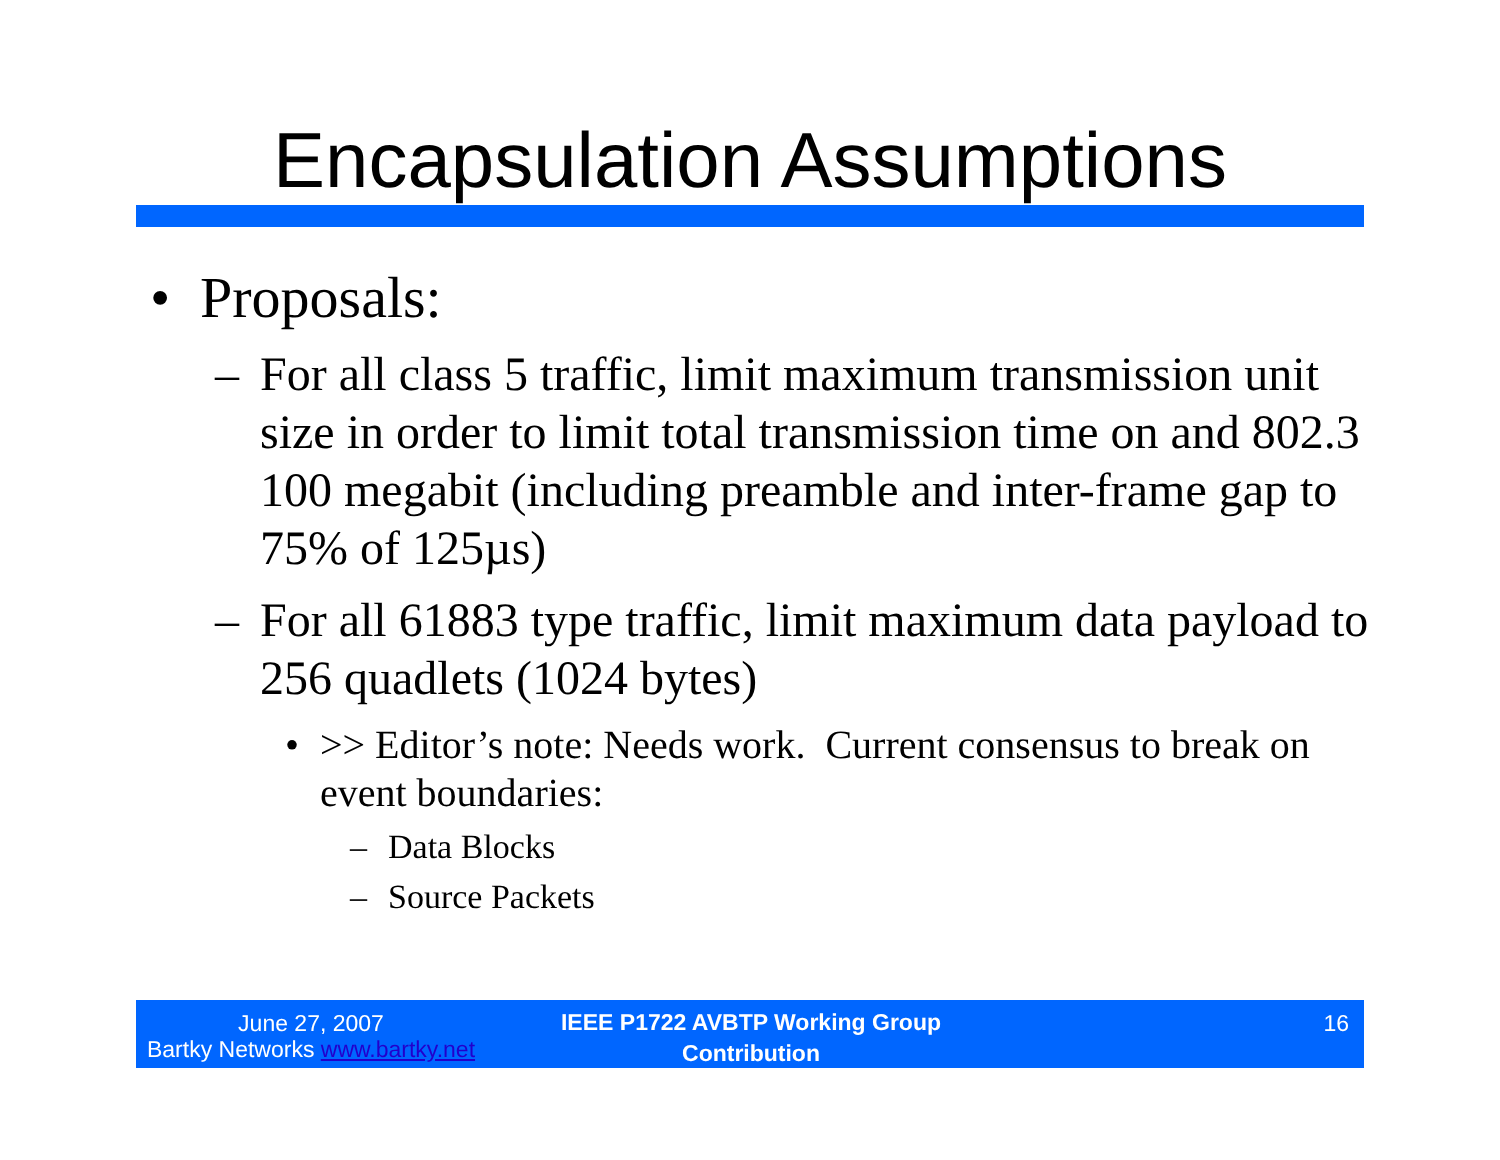Encapsulation Assumptions
• Proposals:
– For all class 5 traffic, limit maximum transmission unit size in order to limit total transmission time on and 802.3 100 megabit (including preamble and inter-frame gap to 75% of 125µs)
– For all 61883 type traffic, limit maximum data payload to 256 quadlets (1024 bytes)
• >> Editor’s note: Needs work. Current consensus to break on event boundaries:
– Data Blocks
– Source Packets
June 27, 2007
Bartky Networks www.bartky.net
IEEE P1722 AVBTP Working Group
Contribution
16